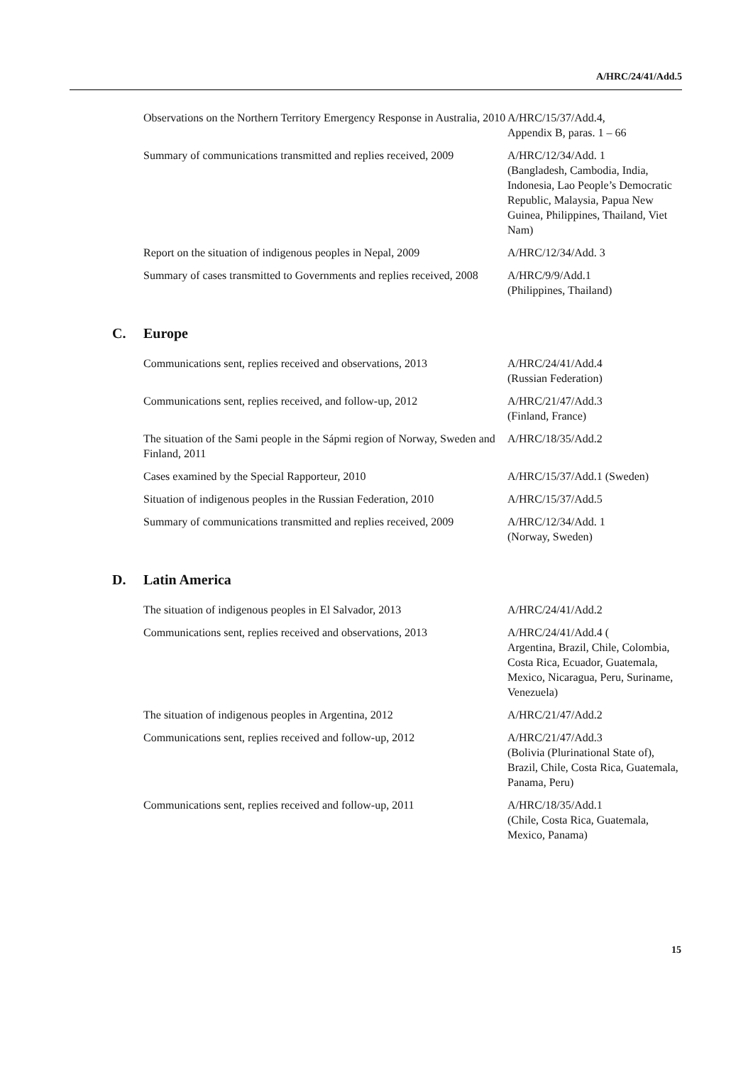A/HRC/24/41/Add.5
| Observations on the Northern Territory Emergency Response in Australia, 2010 | A/HRC/15/37/Add.4, Appendix B, paras. 1 – 66 |
| Summary of communications transmitted and replies received, 2009 | A/HRC/12/34/Add. 1 (Bangladesh, Cambodia, India, Indonesia, Lao People’s Democratic Republic, Malaysia, Papua New Guinea, Philippines, Thailand, Viet Nam) |
| Report on the situation of indigenous peoples in Nepal, 2009 | A/HRC/12/34/Add. 3 |
| Summary of cases transmitted to Governments and replies received, 2008 | A/HRC/9/9/Add.1 (Philippines, Thailand) |
C. Europe
| Communications sent, replies received and observations, 2013 | A/HRC/24/41/Add.4 (Russian Federation) |
| Communications sent, replies received, and follow-up, 2012 | A/HRC/21/47/Add.3 (Finland, France) |
| The situation of the Sami people in the Sápmi region of Norway, Sweden and Finland, 2011 | A/HRC/18/35/Add.2 |
| Cases examined by the Special Rapporteur, 2010 | A/HRC/15/37/Add.1 (Sweden) |
| Situation of indigenous peoples in the Russian Federation, 2010 | A/HRC/15/37/Add.5 |
| Summary of communications transmitted and replies received, 2009 | A/HRC/12/34/Add. 1 (Norway, Sweden) |
D. Latin America
| The situation of indigenous peoples in El Salvador, 2013 | A/HRC/24/41/Add.2 |
| Communications sent, replies received and observations, 2013 | A/HRC/24/41/Add.4 ( Argentina, Brazil, Chile, Colombia, Costa Rica, Ecuador, Guatemala, Mexico, Nicaragua, Peru, Suriname, Venezuela) |
| The situation of indigenous peoples in Argentina, 2012 | A/HRC/21/47/Add.2 |
| Communications sent, replies received and follow-up, 2012 | A/HRC/21/47/Add.3 (Bolivia (Plurinational State of), Brazil, Chile, Costa Rica, Guatemala, Panama, Peru) |
| Communications sent, replies received and follow-up, 2011 | A/HRC/18/35/Add.1 (Chile, Costa Rica, Guatemala, Mexico, Panama) |
15